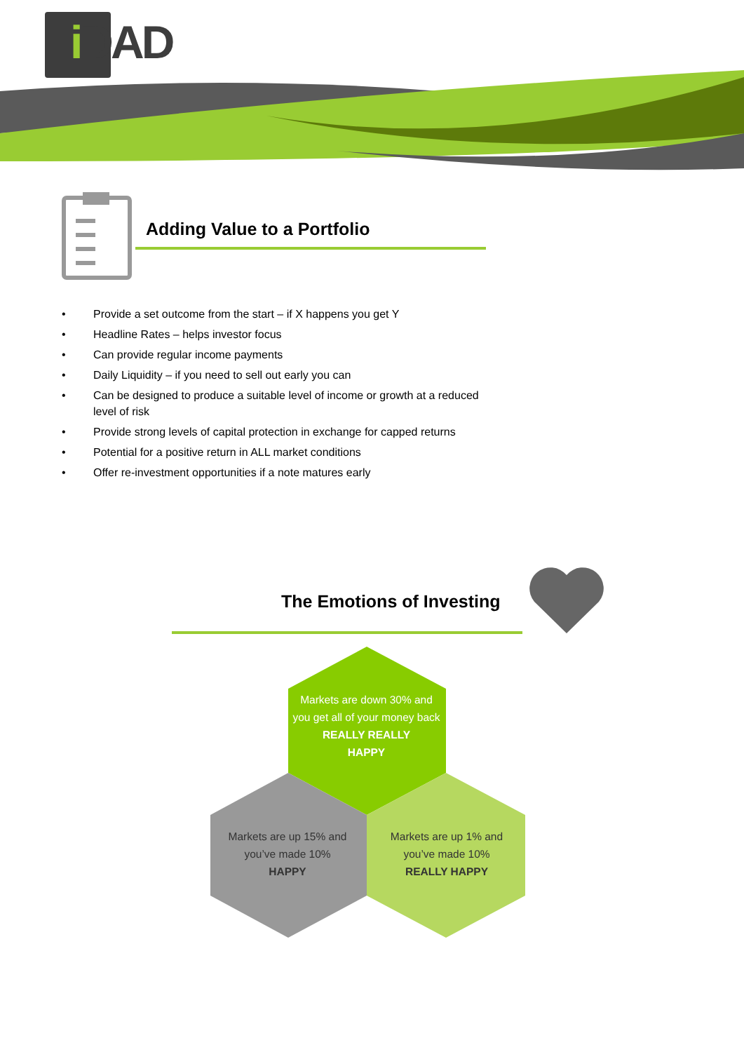i DAD
Adding Value to a Portfolio
• Provide a set outcome from the start – if X happens you get Y
• Headline Rates – helps investor focus
• Can provide regular income payments
• Daily Liquidity – if you need to sell out early you can
• Can be designed to produce a suitable level of income or growth at a reduced level of risk
• Provide strong levels of capital protection in exchange for capped returns
• Potential for a positive return in ALL market conditions
• Offer re-investment opportunities if a note matures early
The Emotions of Investing
Markets are down 30% and you get all of your money back
REALLY REALLY
HAPPY
Markets are up 15% and you’ve made 10%
HAPPY
Markets are up 1% and you’ve made 10%
REALLY HAPPY